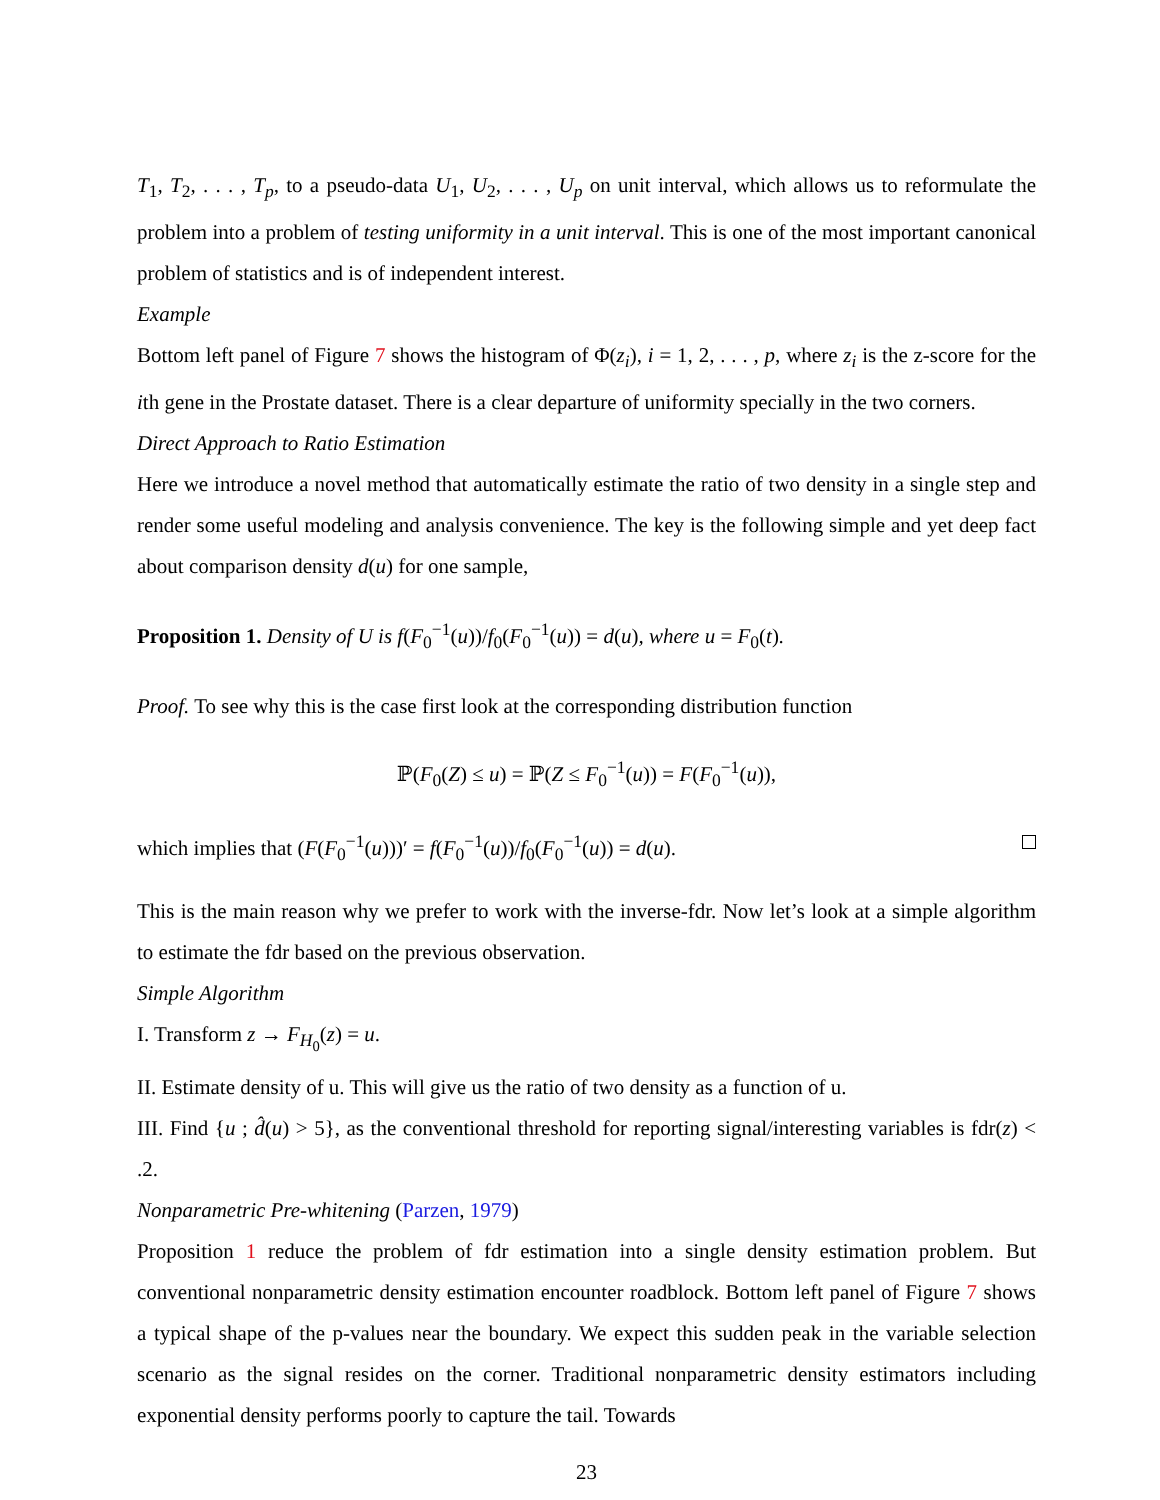T<sub>1</sub>, T<sub>2</sub>, . . . , T<sub>p</sub>, to a pseudo-data U<sub>1</sub>, U<sub>2</sub>, . . . , U<sub>p</sub> on unit interval, which allows us to reformulate the problem into a problem of testing uniformity in a unit interval. This is one of the most important canonical problem of statistics and is of independent interest.
Example
Bottom left panel of Figure 7 shows the histogram of Φ(z<sub>i</sub>), i = 1, 2, . . . , p, where z<sub>i</sub> is the z-score for the ith gene in the Prostate dataset. There is a clear departure of uniformity specially in the two corners.
Direct Approach to Ratio Estimation
Here we introduce a novel method that automatically estimate the ratio of two density in a single step and render some useful modeling and analysis convenience. The key is the following simple and yet deep fact about comparison density d(u) for one sample,
Proposition 1. Density of U is f(F<sub>0</sub><sup>−1</sup>(u))/f<sub>0</sub>(F<sub>0</sub><sup>−1</sup>(u)) = d(u), where u = F<sub>0</sub>(t).
Proof. To see why this is the case first look at the corresponding distribution function
ℙ(F<sub>0</sub>(Z) ≤ u) = ℙ(Z ≤ F<sub>0</sub><sup>−1</sup>(u)) = F(F<sub>0</sub><sup>−1</sup>(u)),
which implies that (F(F<sub>0</sub><sup>−1</sup>(u)))′ = f(F<sub>0</sub><sup>−1</sup>(u))/f<sub>0</sub>(F<sub>0</sub><sup>−1</sup>(u)) = d(u).
This is the main reason why we prefer to work with the inverse-fdr. Now let’s look at a simple algorithm to estimate the fdr based on the previous observation.
Simple Algorithm
I. Transform z → F<sub>H<sub>0</sub></sub>(z) = u.
II. Estimate density of u. This will give us the ratio of two density as a function of u.
III. Find {u ; d̂(u) > 5}, as the conventional threshold for reporting signal/interesting variables is fdr(z) < .2.
Nonparametric Pre-whitening (Parzen, 1979)
Proposition 1 reduce the problem of fdr estimation into a single density estimation problem. But conventional nonparametric density estimation encounter roadblock. Bottom left panel of Figure 7 shows a typical shape of the p-values near the boundary. We expect this sudden peak in the variable selection scenario as the signal resides on the corner. Traditional nonparametric density estimators including exponential density performs poorly to capture the tail. Towards
23